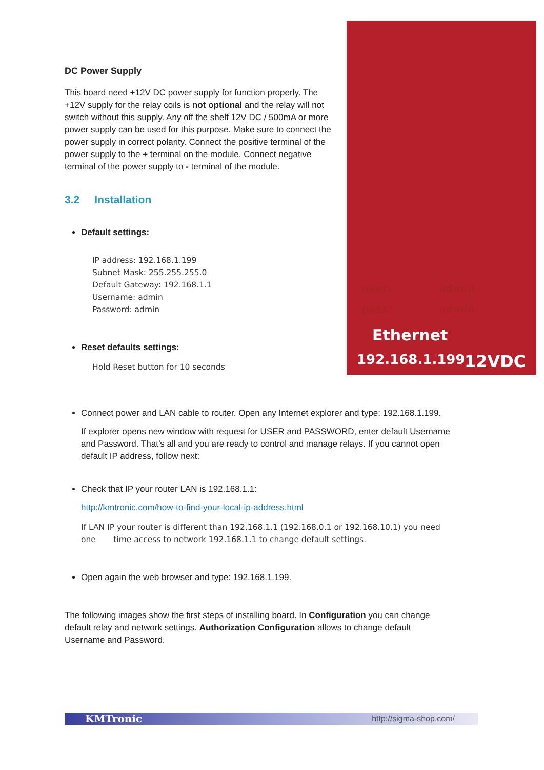DC Power Supply
This board need +12V DC power supply for function properly. The +12V supply for the relay coils is not optional and the relay will not switch without this supply. Any off the shelf 12V DC / 500mA or more power supply can be used for this purpose. Make sure to connect the power supply in correct polarity. Connect the positive terminal of the power supply to the + terminal on the module. Connect negative terminal of the power supply to - terminal of the module.
3.2 Installation
Default settings:
IP address: 192.168.1.199
Subnet Mask: 255.255.255.0
Default Gateway: 192.168.1.1
Username: admin
Password: admin
Reset defaults settings:
Hold Reset button for 10 seconds
user: admin
pass: admin
Ethernet
192.168.1.199 12VDC
Connect power and LAN cable to router. Open any Internet explorer and type: 192.168.1.199.
If explorer opens new window with request for USER and PASSWORD, enter default Username and Password. That’s all and you are ready to control and manage relays. If you cannot open default IP address, follow next:
Check that IP your router LAN is 192.168.1.1:
http://kmtronic.com/how-to-find-your-local-ip-address.html
If LAN IP your router is different than 192.168.1.1 (192.168.0.1 or 192.168.10.1) you need one time access to network 192.168.1.1 to change default settings.
Open again the web browser and type: 192.168.1.199.
The following images show the first steps of installing board. In Configuration you can change default relay and network settings. Authorization Configuration allows to change default Username and Password.
KMTronic http://sigma-shop.com/